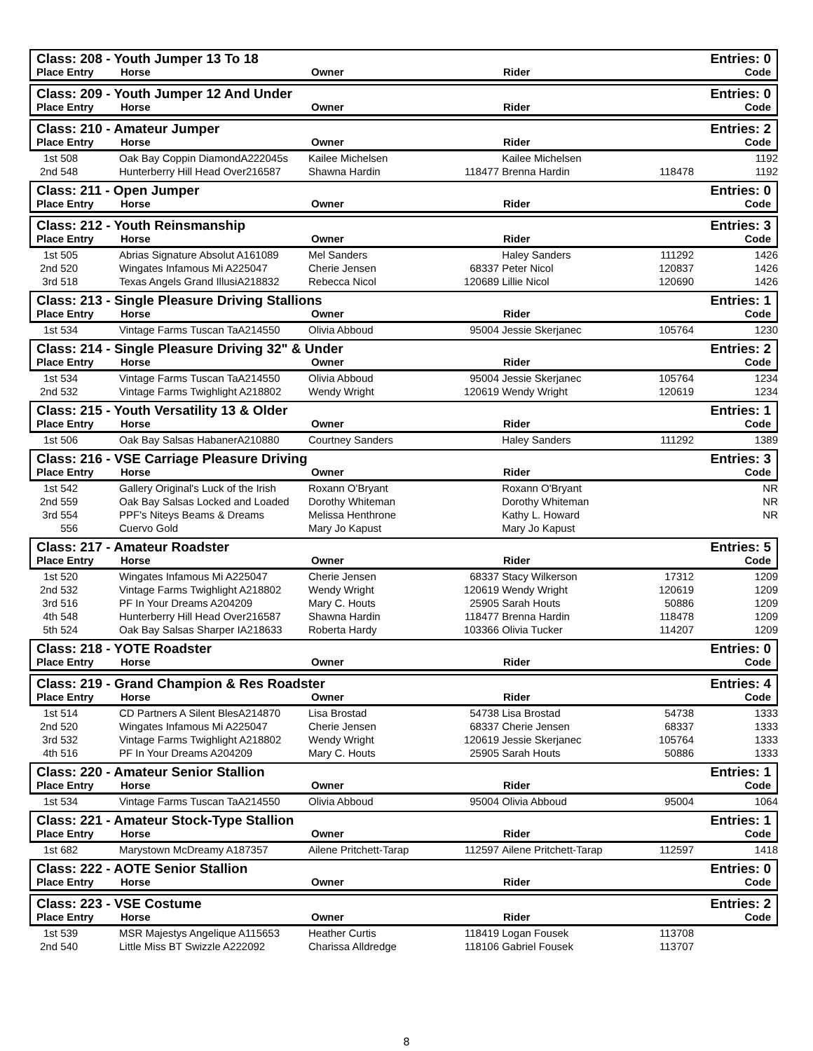Class: 208 - Youth Jumper 13 To 18 Entries: 0
Place Entry Horse Owner Rider Code
Class: 209 - Youth Jumper 12 And Under Entries: 0
Place Entry Horse Owner Rider Code
Class: 210 - Amateur Jumper Entries: 2
Place Entry Horse Owner Rider Code
| 1st | 508 | Oak Bay Coppin DiamondA222045s | Kailee Michelsen | | Kailee Michelsen | | 1192 |
| 2nd | 548 | Hunterberry Hill Head Over216587 | Shawna Hardin | 118477 | Brenna Hardin | 118478 | 1192 |
Class: 211 - Open Jumper Entries: 0
Place Entry Horse Owner Rider Code
Class: 212 - Youth Reinsmanship Entries: 3
Place Entry Horse Owner Rider Code
| 1st | 505 | Abrias Signature Absolut A161089 | Mel Sanders | | Haley Sanders | 111292 | 1426 |
| 2nd | 520 | Wingates Infamous Mi A225047 | Cherie Jensen | 68337 | Peter Nicol | 120837 | 1426 |
| 3rd | 518 | Texas Angels Grand IllusiA218832 | Rebecca Nicol | 120689 | Lillie Nicol | 120690 | 1426 |
Class: 213 - Single Pleasure Driving Stallions Entries: 1
Place Entry Horse Owner Rider Code
| 1st | 534 | Vintage Farms Tuscan TaA214550 | Olivia Abboud | 95004 | Jessie Skerjanec | 105764 | 1230 |
Class: 214 - Single Pleasure Driving 32" & Under Entries: 2
Place Entry Horse Owner Rider Code
| 1st | 534 | Vintage Farms Tuscan TaA214550 | Olivia Abboud | 95004 | Jessie Skerjanec | 105764 | 1234 |
| 2nd | 532 | Vintage Farms Twighlight A218802 | Wendy Wright | 120619 | Wendy Wright | 120619 | 1234 |
Class: 215 - Youth Versatility 13 & Older Entries: 1
Place Entry Horse Owner Rider Code
| 1st | 506 | Oak Bay Salsas HabanerA210880 | Courtney Sanders | | Haley Sanders | 111292 | 1389 |
Class: 216 - VSE Carriage Pleasure Driving Entries: 3
Place Entry Horse Owner Rider Code
| 1st | 542 | Gallery Original's Luck of the Irish | Roxann O'Bryant | | Roxann O'Bryant | | NR |
| 2nd | 559 | Oak Bay Salsas Locked and Loaded | Dorothy Whiteman | | Dorothy Whiteman | | NR |
| 3rd | 554 | PPF's Niteys Beams & Dreams | Melissa Henthrone | | Kathy L. Howard | | NR |
| | 556 | Cuervo Gold | Mary Jo Kapust | | Mary Jo Kapust | | |
Class: 217 - Amateur Roadster Entries: 5
Place Entry Horse Owner Rider Code
| 1st | 520 | Wingates Infamous Mi A225047 | Cherie Jensen | 68337 | Stacy Wilkerson | 17312 | 1209 |
| 2nd | 532 | Vintage Farms Twighlight A218802 | Wendy Wright | 120619 | Wendy Wright | 120619 | 1209 |
| 3rd | 516 | PF In Your Dreams A204209 | Mary C. Houts | 25905 | Sarah Houts | 50886 | 1209 |
| 4th | 548 | Hunterberry Hill Head Over216587 | Shawna Hardin | 118477 | Brenna Hardin | 118478 | 1209 |
| 5th | 524 | Oak Bay Salsas Sharper IA218633 | Roberta Hardy | 103366 | Olivia Tucker | 114207 | 1209 |
Class: 218 - YOTE Roadster Entries: 0
Place Entry Horse Owner Rider Code
Class: 219 - Grand Champion & Res Roadster Entries: 4
Place Entry Horse Owner Rider Code
| 1st | 514 | CD Partners A Silent BlesA214870 | Lisa Brostad | 54738 | Lisa Brostad | 54738 | 1333 |
| 2nd | 520 | Wingates Infamous Mi A225047 | Cherie Jensen | 68337 | Cherie Jensen | 68337 | 1333 |
| 3rd | 532 | Vintage Farms Twighlight A218802 | Wendy Wright | 120619 | Jessie Skerjanec | 105764 | 1333 |
| 4th | 516 | PF In Your Dreams A204209 | Mary C. Houts | 25905 | Sarah Houts | 50886 | 1333 |
Class: 220 - Amateur Senior Stallion Entries: 1
Place Entry Horse Owner Rider Code
| 1st | 534 | Vintage Farms Tuscan TaA214550 | Olivia Abboud | 95004 | Olivia Abboud | 95004 | 1064 |
Class: 221 - Amateur Stock-Type Stallion Entries: 1
Place Entry Horse Owner Rider Code
| 1st | 682 | Marystown McDreamy A187357 | Ailene Pritchett-Tarap | 112597 | Ailene Pritchett-Tarap | 112597 | 1418 |
Class: 222 - AOTE Senior Stallion Entries: 0
Place Entry Horse Owner Rider Code
Class: 223 - VSE Costume Entries: 2
Place Entry Horse Owner Rider Code
| 1st | 539 | MSR Majestys Angelique A115653 | Heather Curtis | 118419 | Logan Fousek | 113708 | |
| 2nd | 540 | Little Miss BT Swizzle A222092 | Charissa Alldredge | 118106 | Gabriel Fousek | 113707 | |
8